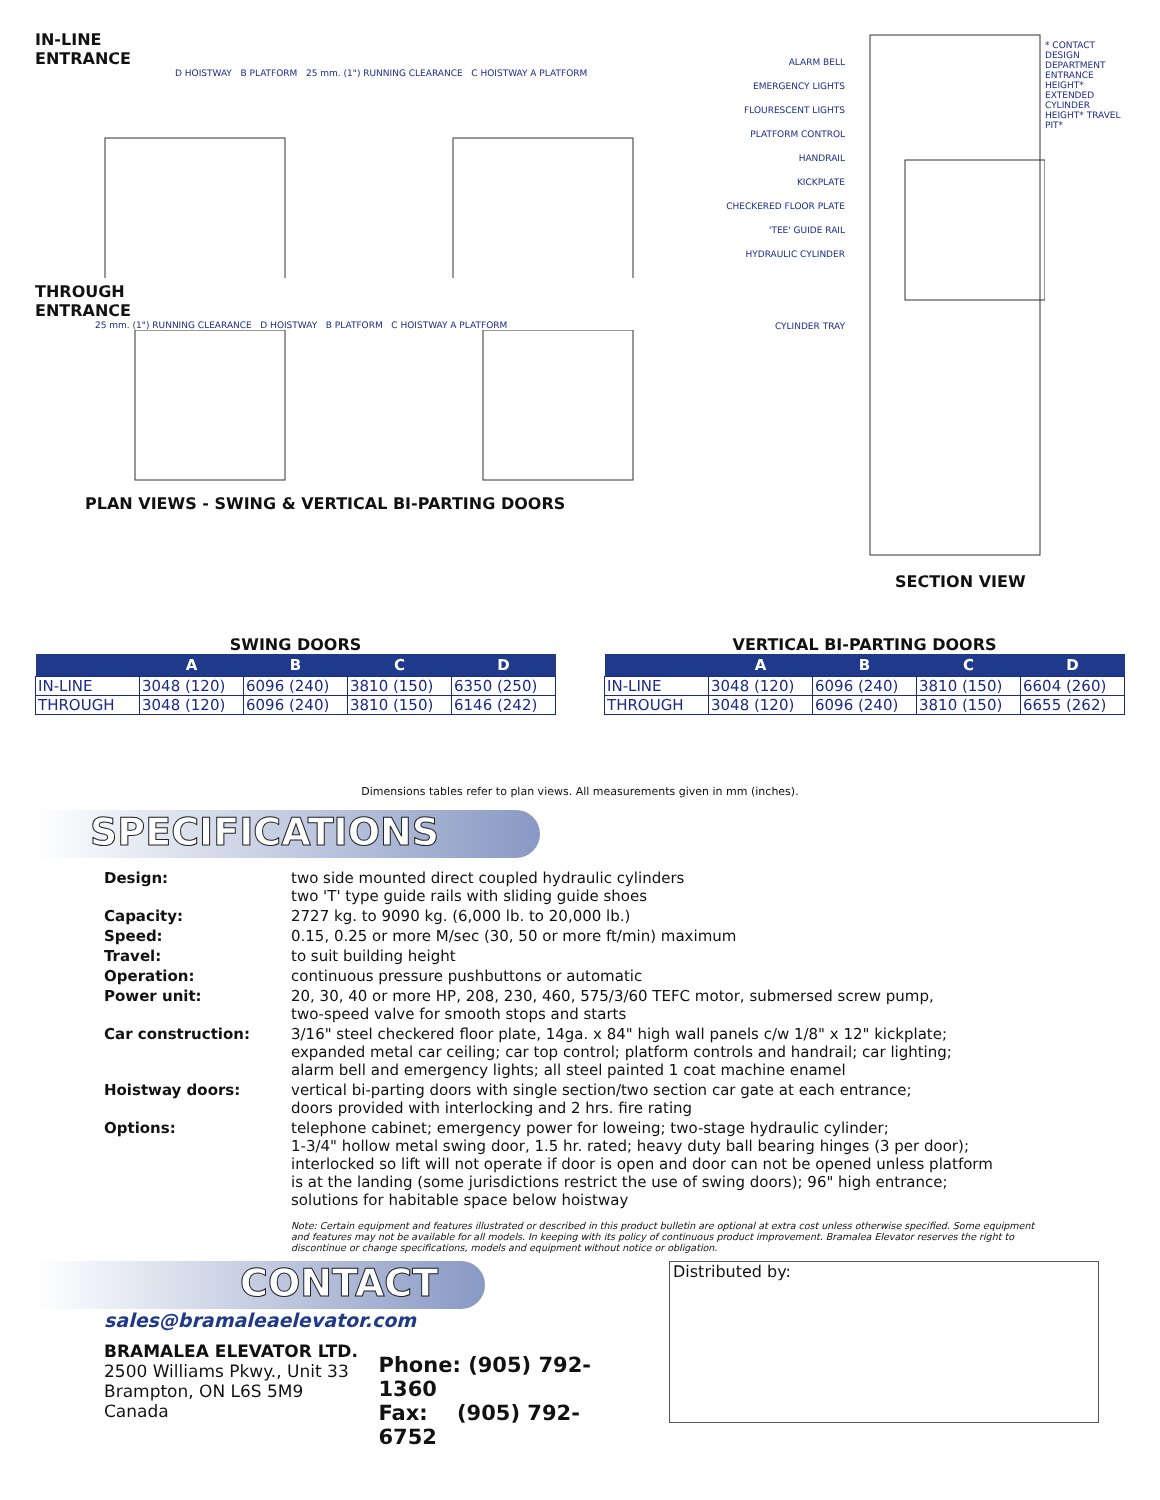IN-LINE
ENTRANCE
D HOISTWAY B PLATFORM 25 mm. (1") RUNNING CLEARANCE C HOISTWAY A PLATFORM
THROUGH
ENTRANCE
25 mm. (1") RUNNING CLEARANCE D HOISTWAY B PLATFORM C HOISTWAY A PLATFORM
PLAN VIEWS - SWING & VERTICAL BI-PARTING DOORS
ALARM BELL
EMERGENCY LIGHTS
FLOURESCENT LIGHTS
PLATFORM CONTROL
HANDRAIL
KICKPLATE
CHECKERED FLOOR PLATE
'TEE' GUIDE RAIL
HYDRAULIC CYLINDER
CYLINDER TRAY
* CONTACT DESIGN DEPARTMENT
ENTRANCE HEIGHT* EXTENDED CYLINDER HEIGHT* TRAVEL PIT*
SECTION VIEW
SWING DOORS
| | A | B | C | D |
| --- | --- | --- | --- | --- |
| IN-LINE | 3048 (120) | 6096 (240) | 3810 (150) | 6350 (250) |
| THROUGH | 3048 (120) | 6096 (240) | 3810 (150) | 6146 (242) |
VERTICAL BI-PARTING DOORS
| | A | B | C | D |
| --- | --- | --- | --- | --- |
| IN-LINE | 3048 (120) | 6096 (240) | 3810 (150) | 6604 (260) |
| THROUGH | 3048 (120) | 6096 (240) | 3810 (150) | 6655 (262) |
Dimensions tables refer to plan views. All measurements given in mm (inches).
SPECIFICATIONS
| Design: | two side mounted direct coupled hydraulic cylinders two 'T' type guide rails with sliding guide shoes |
| Capacity: | 2727 kg. to 9090 kg. (6,000 lb. to 20,000 lb.) |
| Speed: | 0.15, 0.25 or more M/sec (30, 50 or more ft/min) maximum |
| Travel: | to suit building height |
| Operation: | continuous pressure pushbuttons or automatic |
| Power unit: | 20, 30, 40 or more HP, 208, 230, 460, 575/3/60 TEFC motor, submersed screw pump, two-speed valve for smooth stops and starts |
| Car construction: | 3/16" steel checkered floor plate, 14ga. x 84" high wall panels c/w 1/8" x 12" kickplate; expanded metal car ceiling; car top control; platform controls and handrail; car lighting; alarm bell and emergency lights; all steel painted 1 coat machine enamel |
| Hoistway doors: | vertical bi-parting doors with single section/two section car gate at each entrance; doors provided with interlocking and 2 hrs. fire rating |
| Options: | telephone cabinet; emergency power for loweing; two-stage hydraulic cylinder; 1-3/4" hollow metal swing door, 1.5 hr. rated; heavy duty ball bearing hinges (3 per door); interlocked so lift will not operate if door is open and door can not be opened unless platform is at the landing (some jurisdictions restrict the use of swing doors); 96" high entrance; solutions for habitable space below hoistway |
Note: Certain equipment and features illustrated or described in this product bulletin are optional at extra cost unless otherwise specified. Some equipment and features may not be available for all models. In keeping with its policy of continuous product improvement. Bramalea Elevator reserves the right to discontinue or change specifications, models and equipment without notice or obligation.
CONTACT
sales@bramaleaelevator.com
BRAMALEA ELEVATOR LTD.
2500 Williams Pkwy., Unit 33
Brampton, ON L6S 5M9
Canada
Phone: (905) 792-1360
Fax: (905) 792-6752
Distributed by: